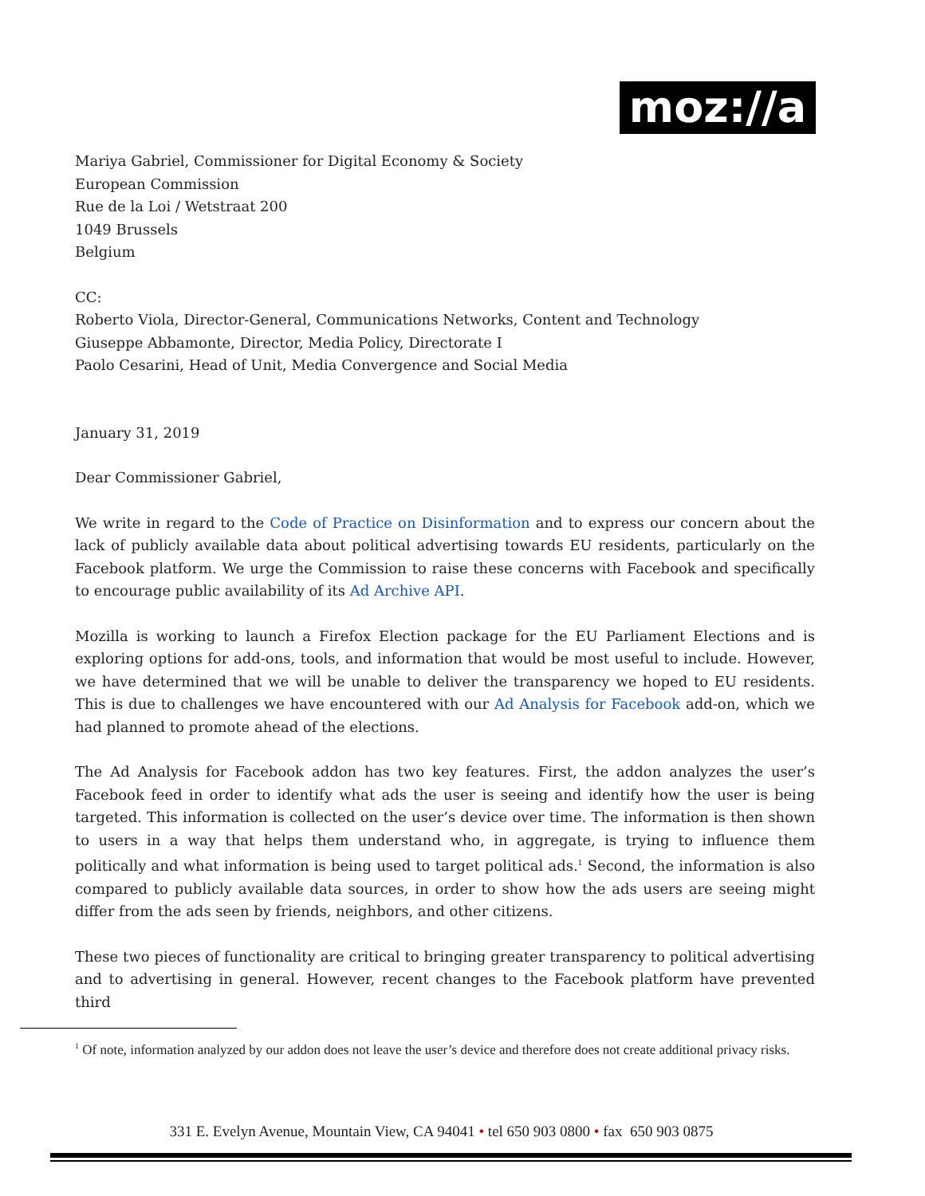moz://a
Mariya Gabriel, Commissioner for Digital Economy & Society
European Commission
Rue de la Loi / Wetstraat 200
1049 Brussels
Belgium
CC:
Roberto Viola, Director-General, Communications Networks, Content and Technology
Giuseppe Abbamonte, Director, Media Policy, Directorate I
Paolo Cesarini, Head of Unit, Media Convergence and Social Media
January 31, 2019
Dear Commissioner Gabriel,
We write in regard to the Code of Practice on Disinformation and to express our concern about the lack of publicly available data about political advertising towards EU residents, particularly on the Facebook platform. We urge the Commission to raise these concerns with Facebook and specifically to encourage public availability of its Ad Archive API.
Mozilla is working to launch a Firefox Election package for the EU Parliament Elections and is exploring options for add-ons, tools, and information that would be most useful to include. However, we have determined that we will be unable to deliver the transparency we hoped to EU residents. This is due to challenges we have encountered with our Ad Analysis for Facebook add-on, which we had planned to promote ahead of the elections.
The Ad Analysis for Facebook addon has two key features. First, the addon analyzes the user’s Facebook feed in order to identify what ads the user is seeing and identify how the user is being targeted. This information is collected on the user’s device over time. The information is then shown to users in a way that helps them understand who, in aggregate, is trying to influence them politically and what information is being used to target political ads.<sup>1</sup> Second, the information is also compared to publicly available data sources, in order to show how the ads users are seeing might differ from the ads seen by friends, neighbors, and other citizens.
These two pieces of functionality are critical to bringing greater transparency to political advertising and to advertising in general. However, recent changes to the Facebook platform have prevented third
<sup>1</sup> Of note, information analyzed by our addon does not leave the user’s device and therefore does not create additional privacy risks.
331 E. Evelyn Avenue, Mountain View, CA 94041 • tel 650 903 0800 • fax 650 903 0875